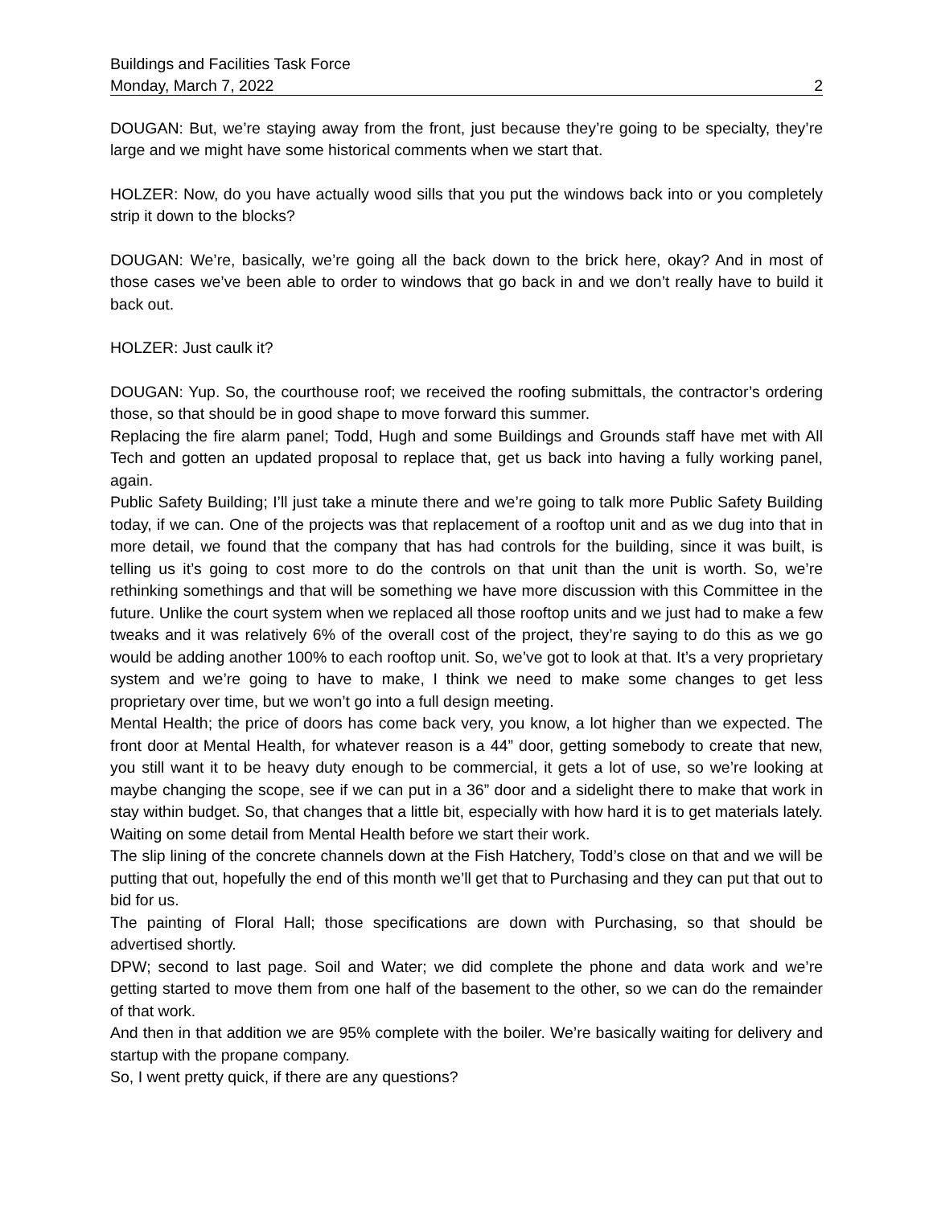Buildings and Facilities Task Force
Monday, March 7, 2022 2
DOUGAN: But, we’re staying away from the front, just because they’re going to be specialty, they’re large and we might have some historical comments when we start that.
HOLZER: Now, do you have actually wood sills that you put the windows back into or you completely strip it down to the blocks?
DOUGAN: We’re, basically, we’re going all the back down to the brick here, okay? And in most of those cases we’ve been able to order to windows that go back in and we don’t really have to build it back out.
HOLZER: Just caulk it?
DOUGAN: Yup. So, the courthouse roof; we received the roofing submittals, the contractor’s ordering those, so that should be in good shape to move forward this summer.
Replacing the fire alarm panel; Todd, Hugh and some Buildings and Grounds staff have met with All Tech and gotten an updated proposal to replace that, get us back into having a fully working panel, again.
Public Safety Building; I’ll just take a minute there and we’re going to talk more Public Safety Building today, if we can. One of the projects was that replacement of a rooftop unit and as we dug into that in more detail, we found that the company that has had controls for the building, since it was built, is telling us it’s going to cost more to do the controls on that unit than the unit is worth. So, we’re rethinking somethings and that will be something we have more discussion with this Committee in the future. Unlike the court system when we replaced all those rooftop units and we just had to make a few tweaks and it was relatively 6% of the overall cost of the project, they’re saying to do this as we go would be adding another 100% to each rooftop unit. So, we’ve got to look at that. It’s a very proprietary system and we’re going to have to make, I think we need to make some changes to get less proprietary over time, but we won’t go into a full design meeting.
Mental Health; the price of doors has come back very, you know, a lot higher than we expected. The front door at Mental Health, for whatever reason is a 44” door, getting somebody to create that new, you still want it to be heavy duty enough to be commercial, it gets a lot of use, so we’re looking at maybe changing the scope, see if we can put in a 36” door and a sidelight there to make that work in stay within budget. So, that changes that a little bit, especially with how hard it is to get materials lately. Waiting on some detail from Mental Health before we start their work.
The slip lining of the concrete channels down at the Fish Hatchery, Todd’s close on that and we will be putting that out, hopefully the end of this month we’ll get that to Purchasing and they can put that out to bid for us.
The painting of Floral Hall; those specifications are down with Purchasing, so that should be advertised shortly.
DPW; second to last page. Soil and Water; we did complete the phone and data work and we’re getting started to move them from one half of the basement to the other, so we can do the remainder of that work.
And then in that addition we are 95% complete with the boiler. We’re basically waiting for delivery and startup with the propane company.
So, I went pretty quick, if there are any questions?